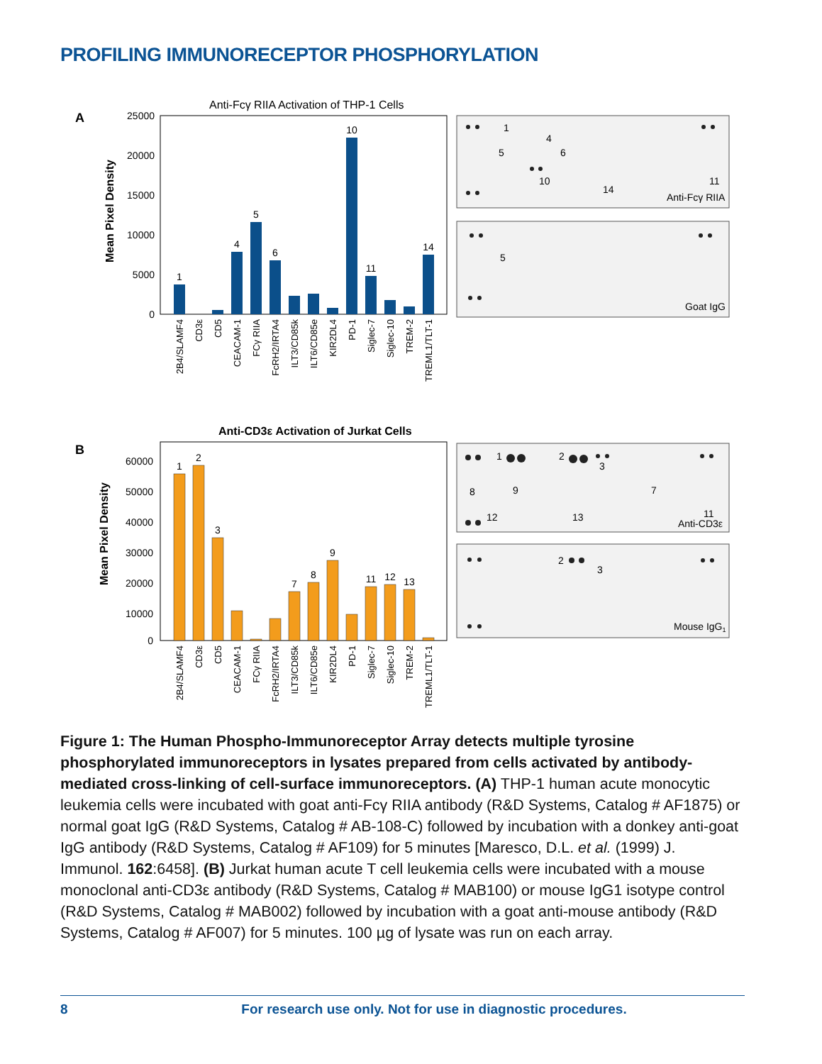PROFILING IMMUNORECEPTOR PHOSPHORYLATION
A
Anti-Fcγ RIIA Activation of THP-1 Cells
Mean Pixel Density
25000
20000
15000
10000
5000
0
1
4
5
6
10
11
14
2B4/SLAMF4
CD3ε
CD5
CEACAM-1
FCγ RIIA
FcRH2/IRTA4
ILT3/CD85k
ILT6/CD85e
KIR2DL4
PD-1
Siglec-7
Siglec-10
TREM-2
TREML1/TLT-1
1
4
5
6
10
11
14
Anti-Fcγ RIIA
5
Goat IgG
B
Anti-CD3ε Activation of Jurkat Cells
Mean Pixel Density
60000
50000
40000
30000
20000
10000
0
1
2
3
7
8
9
11
12
13
2B4/SLAMF4
CD3ε
CD5
CEACAM-1
FCγ RIIA
FcRH2/IRTA4
ILT3/CD85k
ILT6/CD85e
KIR2DL4
PD-1
Siglec-7
Siglec-10
TREM-2
TREML1/TLT-1
1
2
3
8
9
7
11
12
13
Anti-CD3ε
2
3
Mouse IgG1
Figure 1: The Human Phospho-Immunoreceptor Array detects multiple tyrosine phosphorylated immunoreceptors in lysates prepared from cells activated by antibody-mediated cross-linking of cell-surface immunoreceptors. (A) THP-1 human acute monocytic leukemia cells were incubated with goat anti-Fcγ RIIA antibody (R&D Systems, Catalog # AF1875) or normal goat IgG (R&D Systems, Catalog # AB-108-C) followed by incubation with a donkey anti-goat IgG antibody (R&D Systems, Catalog # AF109) for 5 minutes [Maresco, D.L. et al. (1999) J. Immunol. 162:6458]. (B) Jurkat human acute T cell leukemia cells were incubated with a mouse monoclonal anti-CD3ε antibody (R&D Systems, Catalog # MAB100) or mouse IgG1 isotype control (R&D Systems, Catalog # MAB002) followed by incubation with a goat anti-mouse antibody (R&D Systems, Catalog # AF007) for 5 minutes. 100 µg of lysate was run on each array.
8 For research use only. Not for use in diagnostic procedures.